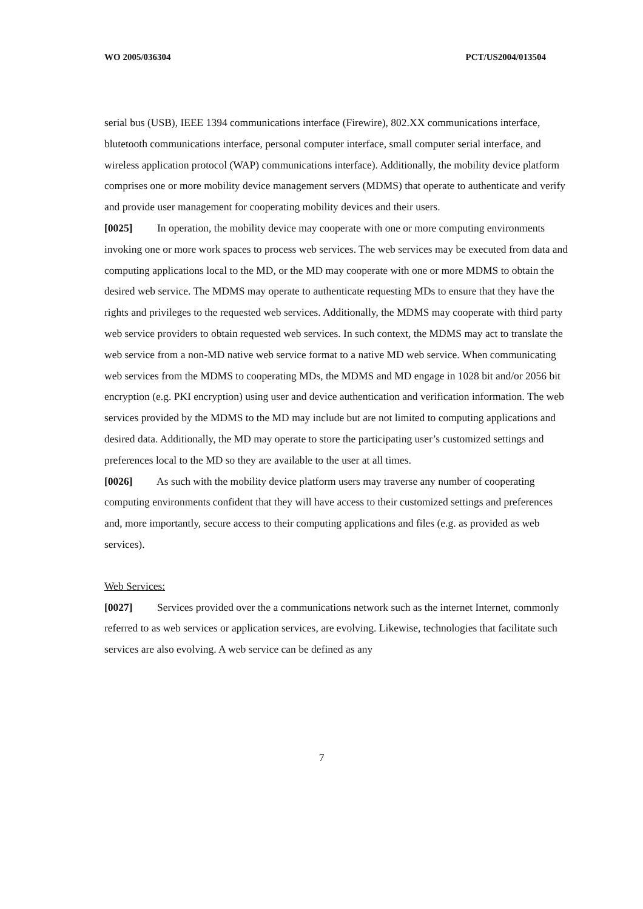WO 2005/036304 PCT/US2004/013504
serial bus (USB), IEEE 1394 communications interface (Firewire), 802.XX communications interface, blutetooth communications interface, personal computer interface, small computer serial interface, and wireless application protocol (WAP) communications interface). Additionally, the mobility device platform comprises one or more mobility device management servers (MDMS) that operate to authenticate and verify and provide user management for cooperating mobility devices and their users.
[0025] In operation, the mobility device may cooperate with one or more computing environments invoking one or more work spaces to process web services. The web services may be executed from data and computing applications local to the MD, or the MD may cooperate with one or more MDMS to obtain the desired web service. The MDMS may operate to authenticate requesting MDs to ensure that they have the rights and privileges to the requested web services. Additionally, the MDMS may cooperate with third party web service providers to obtain requested web services. In such context, the MDMS may act to translate the web service from a non-MD native web service format to a native MD web service. When communicating web services from the MDMS to cooperating MDs, the MDMS and MD engage in 1028 bit and/or 2056 bit encryption (e.g. PKI encryption) using user and device authentication and verification information. The web services provided by the MDMS to the MD may include but are not limited to computing applications and desired data. Additionally, the MD may operate to store the participating user’s customized settings and preferences local to the MD so they are available to the user at all times.
[0026] As such with the mobility device platform users may traverse any number of cooperating computing environments confident that they will have access to their customized settings and preferences and, more importantly, secure access to their computing applications and files (e.g. as provided as web services).
Web Services:
[0027] Services provided over the a communications network such as the internet Internet, commonly referred to as web services or application services, are evolving. Likewise, technologies that facilitate such services are also evolving. A web service can be defined as any
7